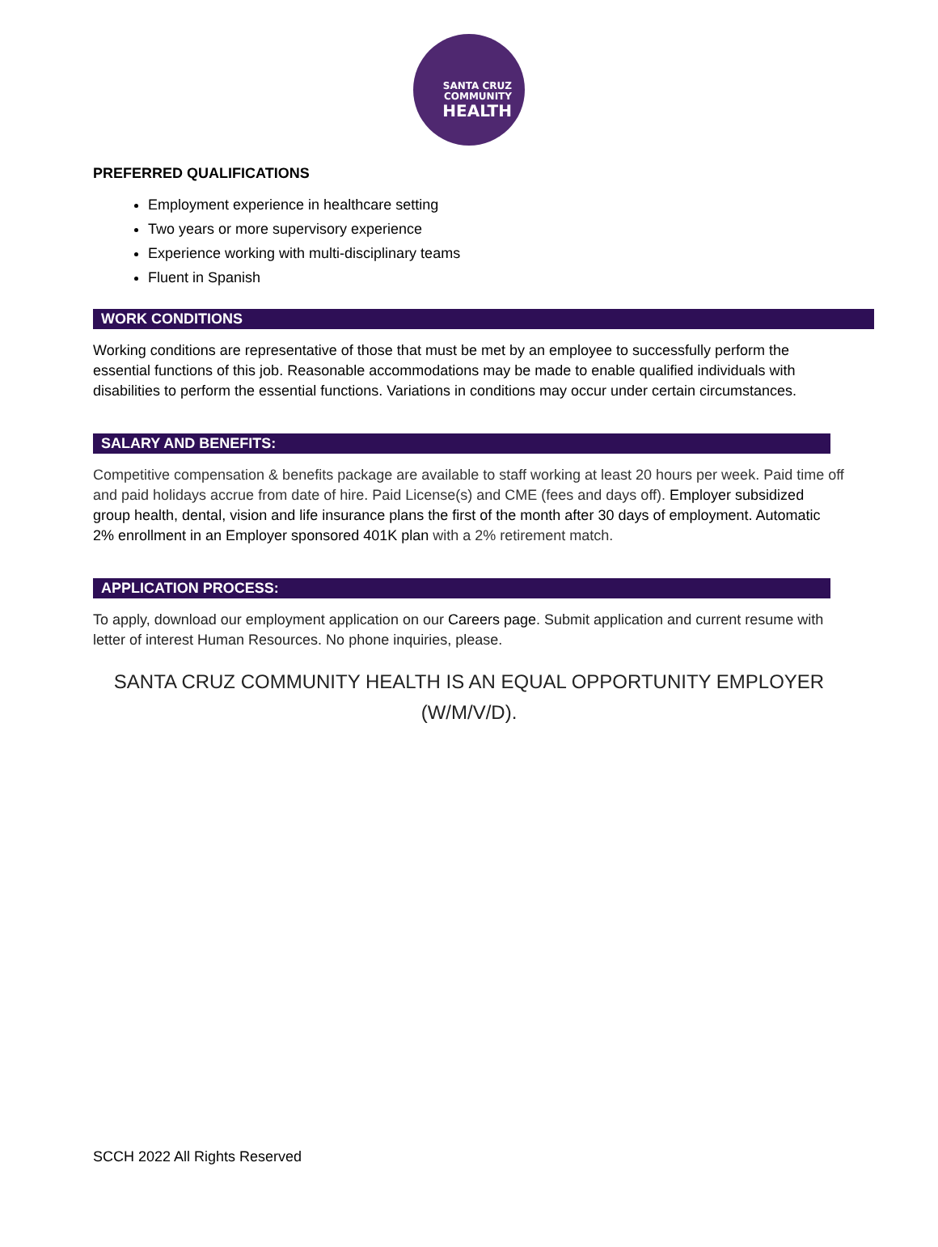SANTA CRUZ
COMMUNITY
HEALTH
PREFERRED QUALIFICATIONS
Employment experience in healthcare setting
Two years or more supervisory experience
Experience working with multi-disciplinary teams
Fluent in Spanish
WORK CONDITIONS
Working conditions are representative of those that must be met by an employee to successfully perform the essential functions of this job. Reasonable accommodations may be made to enable qualified individuals with disabilities to perform the essential functions. Variations in conditions may occur under certain circumstances.
SALARY AND BENEFITS:
Competitive compensation & benefits package are available to staff working at least 20 hours per week. Paid time off and paid holidays accrue from date of hire. Paid License(s) and CME (fees and days off). Employer subsidized group health, dental, vision and life insurance plans the first of the month after 30 days of employment. Automatic 2% enrollment in an Employer sponsored 401K plan with a 2% retirement match.
APPLICATION PROCESS:
To apply, download our employment application on our Careers page. Submit application and current resume with letter of interest Human Resources. No phone inquiries, please.
SANTA CRUZ COMMUNITY HEALTH IS AN EQUAL OPPORTUNITY EMPLOYER
(W/M/V/D).
SCCH 2022 All Rights Reserved